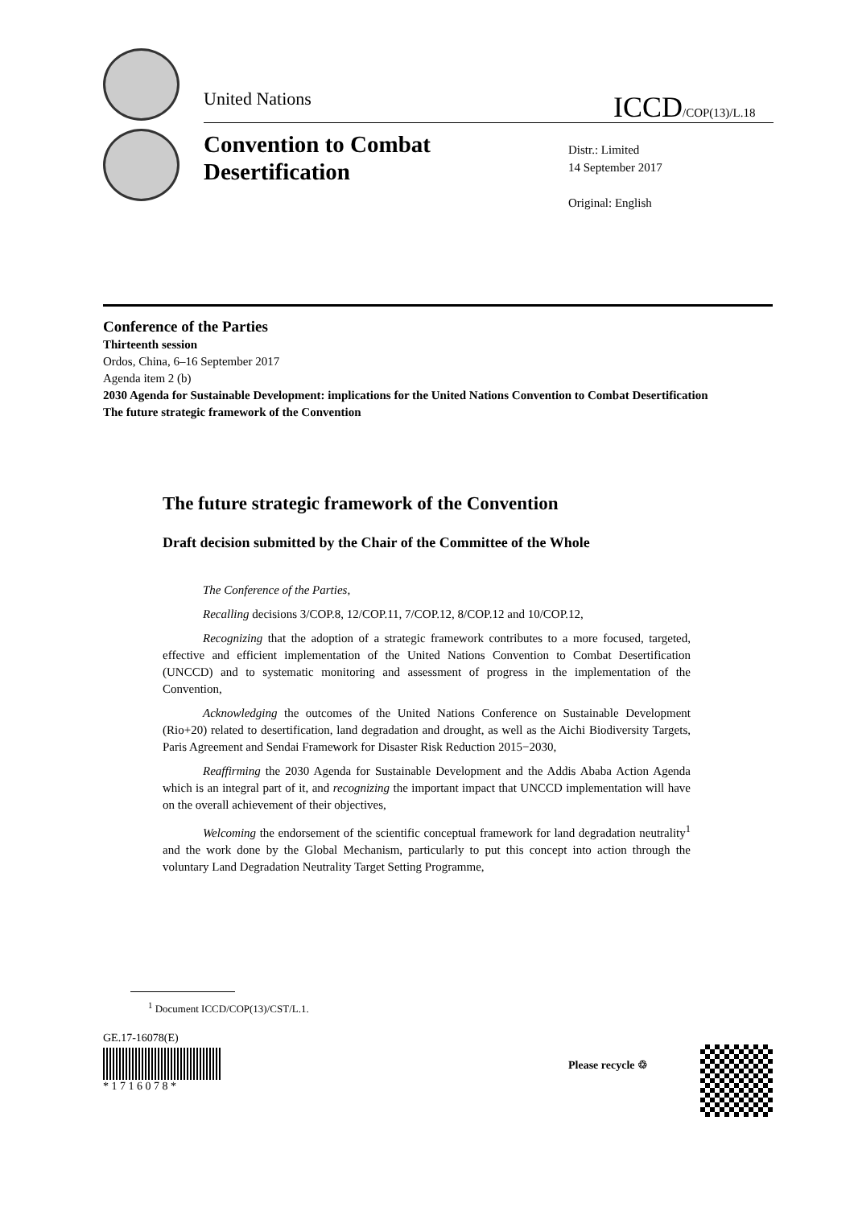United Nations ICCD/COP(13)/L.18
Convention to Combat
Desertification
Distr.: Limited
14 September 2017
Original: English
Conference of the Parties
Thirteenth session
Ordos, China, 6–16 September 2017
Agenda item 2 (b)
2030 Agenda for Sustainable Development: implications for the United Nations Convention to Combat Desertification
The future strategic framework of the Convention
The future strategic framework of the Convention
Draft decision submitted by the Chair of the Committee of the Whole
The Conference of the Parties,
Recalling decisions 3/COP.8, 12/COP.11, 7/COP.12, 8/COP.12 and 10/COP.12,
Recognizing that the adoption of a strategic framework contributes to a more focused, targeted, effective and efficient implementation of the United Nations Convention to Combat Desertification (UNCCD) and to systematic monitoring and assessment of progress in the implementation of the Convention,
Acknowledging the outcomes of the United Nations Conference on Sustainable Development (Rio+20) related to desertification, land degradation and drought, as well as the Aichi Biodiversity Targets, Paris Agreement and Sendai Framework for Disaster Risk Reduction 2015−2030,
Reaffirming the 2030 Agenda for Sustainable Development and the Addis Ababa Action Agenda which is an integral part of it, and recognizing the important impact that UNCCD implementation will have on the overall achievement of their objectives,
Welcoming the endorsement of the scientific conceptual framework for land degradation neutrality<sup>1</sup> and the work done by the Global Mechanism, particularly to put this concept into action through the voluntary Land Degradation Neutrality Target Setting Programme,
<sup>1</sup> Document ICCD/COP(13)/CST/L.1.
GE.17-16078(E)
* 1 7 1 6 0 7 8 *
Please recycle ♲